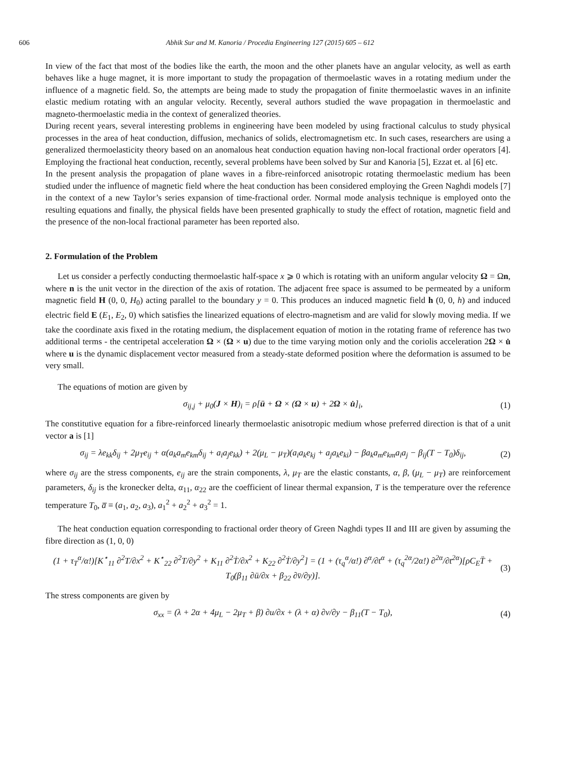606 Abhik Sur and M. Kanoria / Procedia Engineering 127 (2015) 605 – 612
In view of the fact that most of the bodies like the earth, the moon and the other planets have an angular velocity, as well as earth behaves like a huge magnet, it is more important to study the propagation of thermoelastic waves in a rotating medium under the influence of a magnetic field. So, the attempts are being made to study the propagation of finite thermoelastic waves in an infinite elastic medium rotating with an angular velocity. Recently, several authors studied the wave propagation in thermoelastic and magneto-thermoelastic media in the context of generalized theories.
During recent years, several interesting problems in engineering have been modeled by using fractional calculus to study physical processes in the area of heat conduction, diffusion, mechanics of solids, electromagnetism etc. In such cases, researchers are using a generalized thermoelasticity theory based on an anomalous heat conduction equation having non-local fractional order operators [4]. Employing the fractional heat conduction, recently, several problems have been solved by Sur and Kanoria [5], Ezzat et. al [6] etc.
In the present analysis the propagation of plane waves in a fibre-reinforced anisotropic rotating thermoelastic medium has been studied under the influence of magnetic field where the heat conduction has been considered employing the Green Naghdi models [7] in the context of a new Taylor’s series expansion of time-fractional order. Normal mode analysis technique is employed onto the resulting equations and finally, the physical fields have been presented graphically to study the effect of rotation, magnetic field and the presence of the non-local fractional parameter has been reported also.
2. Formulation of the Problem
Let us consider a perfectly conducting thermoelastic half-space x ⩾ 0 which is rotating with an uniform angular velocity Ω = Ωn, where n is the unit vector in the direction of the axis of rotation. The adjacent free space is assumed to be permeated by a uniform magnetic field H (0, 0, H<sub>0</sub>) acting parallel to the boundary y = 0. This produces an induced magnetic field h (0, 0, h) and induced electric field E (E<sub>1</sub>, E<sub>2</sub>, 0) which satisfies the linearized equations of electro-magnetism and are valid for slowly moving media. If we take the coordinate axis fixed in the rotating medium, the displacement equation of motion in the rotating frame of reference has two additional terms - the centripetal acceleration Ω × (Ω × u) due to the time varying motion only and the coriolis acceleration 2Ω × u̇ where u is the dynamic displacement vector measured from a steady-state deformed position where the deformation is assumed to be very small.
The equations of motion are given by
σ<sub>ij,j</sub> + μ<sub>0</sub>(J × H)<sub>i</sub> = ρ[ü + Ω × (Ω × u) + 2Ω × u̇]<sub>i</sub>, (1)
The constitutive equation for a fibre-reinforced linearly thermoelastic anisotropic medium whose preferred direction is that of a unit vector a is [1]
σ<sub>ij</sub> = λe<sub>kk</sub>δ<sub>ij</sub> + 2μ<sub>T</sub>e<sub>ij</sub> + α(a<sub>k</sub>a<sub>m</sub>e<sub>km</sub>δ<sub>ij</sub> + a<sub>i</sub>a<sub>j</sub>e<sub>kk</sub>) + 2(μ<sub>L</sub> − μ<sub>T</sub>)(a<sub>i</sub>a<sub>k</sub>e<sub>kj</sub> + a<sub>j</sub>a<sub>k</sub>e<sub>ki</sub>) − βa<sub>k</sub>a<sub>m</sub>e<sub>km</sub>a<sub>i</sub>a<sub>j</sub> − β<sub>ij</sub>(T − T<sub>0</sub>)δ<sub>ij</sub>, (2)
where σ<sub>ij</sub> are the stress components, e<sub>ij</sub> are the strain components, λ, μ<sub>T</sub> are the elastic constants, α, β, (μ<sub>L</sub> − μ<sub>T</sub>) are reinforcement parameters, δ<sub>ij</sub> is the kronecker delta, α<sub>11</sub>, α<sub>22</sub> are the coefficient of linear thermal expansion, T is the temperature over the reference temperature T<sub>0</sub>, a̅ ≡ (a<sub>1</sub>, a<sub>2</sub>, a<sub>3</sub>), a<sub>1</sub><sup>2</sup> + a<sub>2</sub><sup>2</sup> + a<sub>3</sub><sup>2</sup> = 1.
The heat conduction equation corresponding to fractional order theory of Green Naghdi types II and III are given by assuming the fibre direction as (1, 0, 0)
(1 + τ<sub>T</sub><sup>α</sup>/α!)[K<sup>⋆</sup><sub>11</sub> ∂<sup>2</sup>T/∂x<sup>2</sup> + K<sup>⋆</sup><sub>22</sub> ∂<sup>2</sup>T/∂y<sup>2</sup> + K<sub>11</sub> ∂<sup>2</sup>Ṫ/∂x<sup>2</sup> + K<sub>22</sub> ∂<sup>2</sup>Ṫ/∂y<sup>2</sup>] = (1 + (τ<sub>q</sub><sup>α</sup>/α!) ∂<sup>α</sup>/∂t<sup>α</sup> + (τ<sub>q</sub><sup>2α</sup>/2α!) ∂<sup>2α</sup>/∂t<sup>2α</sup>)[ρC<sub>E</sub>T̈ + T<sub>0</sub>(β<sub>11</sub> ∂ü/∂x + β<sub>22</sub> ∂v̈/∂y)]. (3)
The stress components are given by
σ<sub>xx</sub> = (λ + 2α + 4μ<sub>L</sub> − 2μ<sub>T</sub> + β) ∂u/∂x + (λ + α) ∂v/∂y − β<sub>11</sub>(T − T<sub>0</sub>), (4)